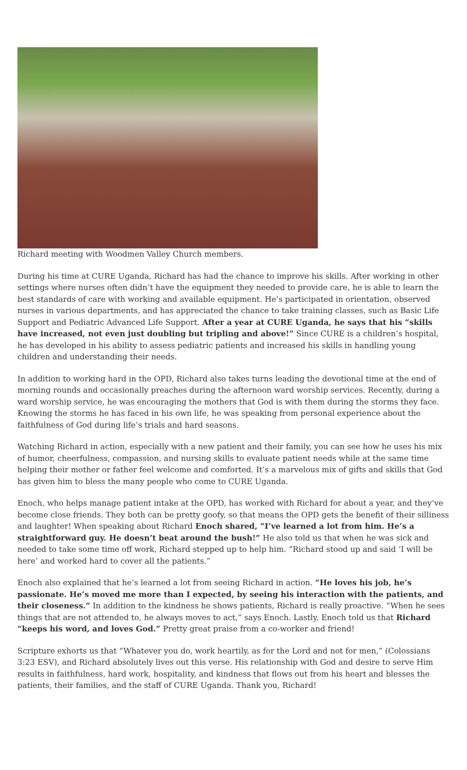Richard meeting with Woodmen Valley Church members.
During his time at CURE Uganda, Richard has had the chance to improve his skills. After working in other settings where nurses often didn’t have the equipment they needed to provide care, he is able to learn the best standards of care with working and available equipment. He’s participated in orientation, observed nurses in various departments, and has appreciated the chance to take training classes, such as Basic Life Support and Pediatric Advanced Life Support. After a year at CURE Uganda, he says that his “skills have increased, not even just doubling but tripling and above!” Since CURE is a children’s hospital, he has developed in his ability to assess pediatric patients and increased his skills in handling young children and understanding their needs.
In addition to working hard in the OPD, Richard also takes turns leading the devotional time at the end of morning rounds and occasionally preaches during the afternoon ward worship services. Recently, during a ward worship service, he was encouraging the mothers that God is with them during the storms they face. Knowing the storms he has faced in his own life, he was speaking from personal experience about the faithfulness of God during life’s trials and hard seasons.
Watching Richard in action, especially with a new patient and their family, you can see how he uses his mix of humor, cheerfulness, compassion, and nursing skills to evaluate patient needs while at the same time helping their mother or father feel welcome and comforted. It’s a marvelous mix of gifts and skills that God has given him to bless the many people who come to CURE Uganda.
Enoch, who helps manage patient intake at the OPD, has worked with Richard for about a year, and they’ve become close friends. They both can be pretty goofy, so that means the OPD gets the benefit of their silliness and laughter! When speaking about Richard Enoch shared, “I’ve learned a lot from him. He’s a straightforward guy. He doesn’t beat around the bush!” He also told us that when he was sick and needed to take some time off work, Richard stepped up to help him. “Richard stood up and said ‘I will be here’ and worked hard to cover all the patients.”
Enoch also explained that he’s learned a lot from seeing Richard in action. “He loves his job, he’s passionate. He’s moved me more than I expected, by seeing his interaction with the patients, and their closeness.” In addition to the kindness he shows patients, Richard is really proactive. “When he sees things that are not attended to, he always moves to act,” says Enoch. Lastly, Enoch told us that Richard “keeps his word, and loves God.” Pretty great praise from a co-worker and friend!
Scripture exhorts us that “Whatever you do, work heartily, as for the Lord and not for men,” (Colossians 3:23 ESV), and Richard absolutely lives out this verse. His relationship with God and desire to serve Him results in faithfulness, hard work, hospitality, and kindness that flows out from his heart and blesses the patients, their families, and the staff of CURE Uganda. Thank you, Richard!